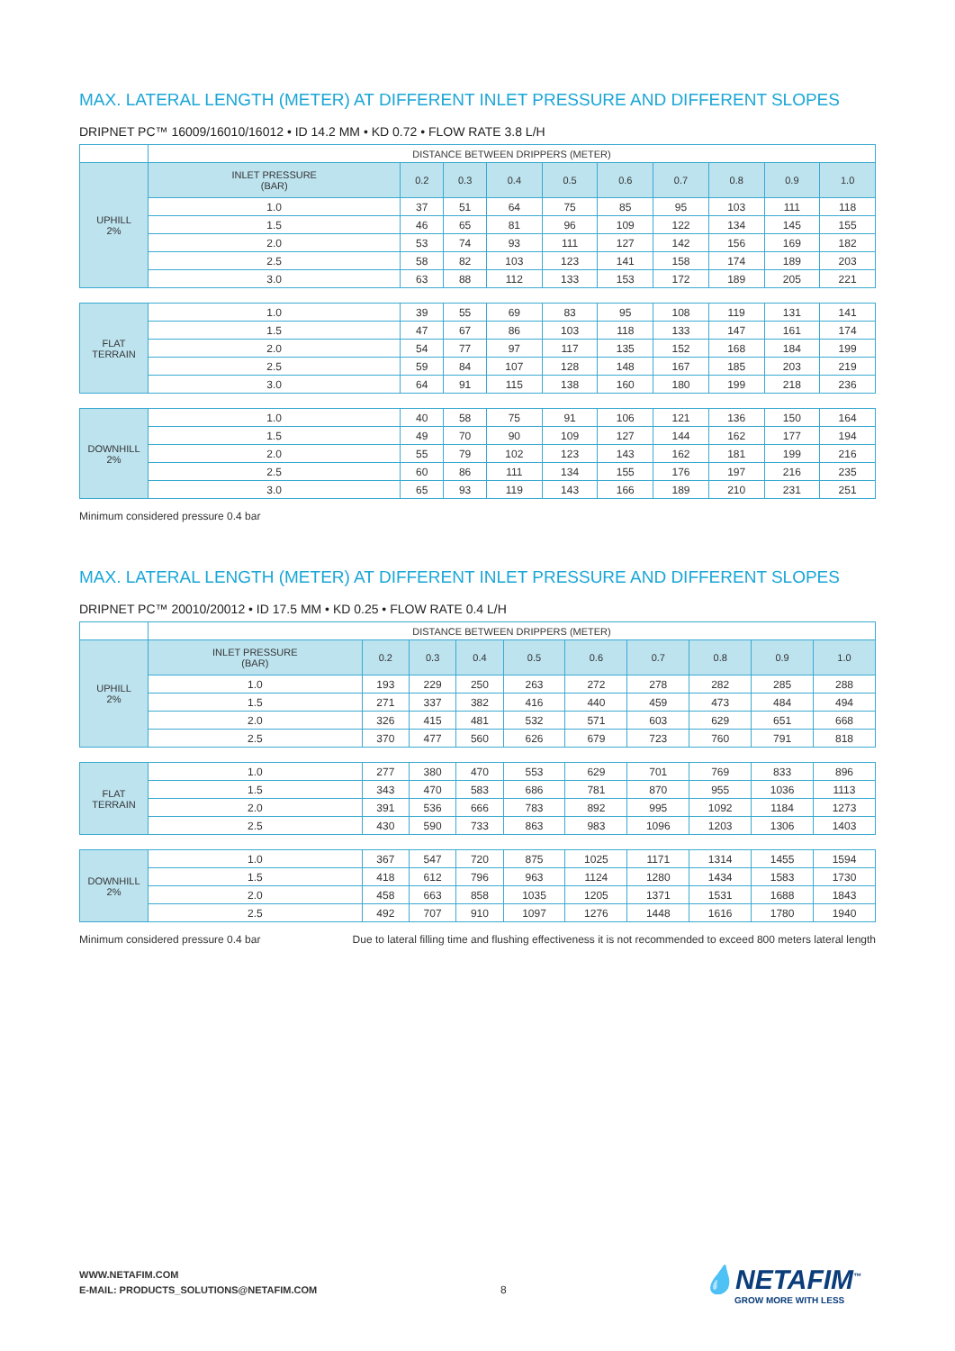MAX. LATERAL LENGTH (METER) AT DIFFERENT INLET PRESSURE AND DIFFERENT SLOPES
DRIPNET PC™ 16009/16010/16012 • ID 14.2 MM • KD 0.72 • FLOW RATE 3.8 L/H
| | DISTANCE BETWEEN DRIPPERS (METER) | | | | | | | | | |
| UPHILL 2% | INLET PRESSURE (BAR) | 0.2 | 0.3 | 0.4 | 0.5 | 0.6 | 0.7 | 0.8 | 0.9 | 1.0 |
| | 1.0 | 37 | 51 | 64 | 75 | 85 | 95 | 103 | 111 | 118 |
| | 1.5 | 46 | 65 | 81 | 96 | 109 | 122 | 134 | 145 | 155 |
| | 2.0 | 53 | 74 | 93 | 111 | 127 | 142 | 156 | 169 | 182 |
| | 2.5 | 58 | 82 | 103 | 123 | 141 | 158 | 174 | 189 | 203 |
| | 3.0 | 63 | 88 | 112 | 133 | 153 | 172 | 189 | 205 | 221 |
| FLAT TERRAIN | 1.0 | 39 | 55 | 69 | 83 | 95 | 108 | 119 | 131 | 141 |
| | 1.5 | 47 | 67 | 86 | 103 | 118 | 133 | 147 | 161 | 174 |
| | 2.0 | 54 | 77 | 97 | 117 | 135 | 152 | 168 | 184 | 199 |
| | 2.5 | 59 | 84 | 107 | 128 | 148 | 167 | 185 | 203 | 219 |
| | 3.0 | 64 | 91 | 115 | 138 | 160 | 180 | 199 | 218 | 236 |
| DOWNHILL 2% | 1.0 | 40 | 58 | 75 | 91 | 106 | 121 | 136 | 150 | 164 |
| | 1.5 | 49 | 70 | 90 | 109 | 127 | 144 | 162 | 177 | 194 |
| | 2.0 | 55 | 79 | 102 | 123 | 143 | 162 | 181 | 199 | 216 |
| | 2.5 | 60 | 86 | 111 | 134 | 155 | 176 | 197 | 216 | 235 |
| | 3.0 | 65 | 93 | 119 | 143 | 166 | 189 | 210 | 231 | 251 |
Minimum considered pressure 0.4 bar
MAX. LATERAL LENGTH (METER) AT DIFFERENT INLET PRESSURE AND DIFFERENT SLOPES
DRIPNET PC™ 20010/20012 • ID 17.5 MM • KD 0.25 • FLOW RATE 0.4 L/H
| | DISTANCE BETWEEN DRIPPERS (METER) | | | | | | | | | |
| UPHILL 2% | INLET PRESSURE (BAR) | 0.2 | 0.3 | 0.4 | 0.5 | 0.6 | 0.7 | 0.8 | 0.9 | 1.0 |
| | 1.0 | 193 | 229 | 250 | 263 | 272 | 278 | 282 | 285 | 288 |
| | 1.5 | 271 | 337 | 382 | 416 | 440 | 459 | 473 | 484 | 494 |
| | 2.0 | 326 | 415 | 481 | 532 | 571 | 603 | 629 | 651 | 668 |
| | 2.5 | 370 | 477 | 560 | 626 | 679 | 723 | 760 | 791 | 818 |
| FLAT TERRAIN | 1.0 | 277 | 380 | 470 | 553 | 629 | 701 | 769 | 833 | 896 |
| | 1.5 | 343 | 470 | 583 | 686 | 781 | 870 | 955 | 1036 | 1113 |
| | 2.0 | 391 | 536 | 666 | 783 | 892 | 995 | 1092 | 1184 | 1273 |
| | 2.5 | 430 | 590 | 733 | 863 | 983 | 1096 | 1203 | 1306 | 1403 |
| DOWNHILL 2% | 1.0 | 367 | 547 | 720 | 875 | 1025 | 1171 | 1314 | 1455 | 1594 |
| | 1.5 | 418 | 612 | 796 | 963 | 1124 | 1280 | 1434 | 1583 | 1730 |
| | 2.0 | 458 | 663 | 858 | 1035 | 1205 | 1371 | 1531 | 1688 | 1843 |
| | 2.5 | 492 | 707 | 910 | 1097 | 1276 | 1448 | 1616 | 1780 | 1940 |
Minimum considered pressure 0.4 bar Due to lateral filling time and flushing effectiveness it is not recommended to exceed 800 meters lateral length
WWW.NETAFIM.COM
E-MAIL: PRODUCTS_SOLUTIONS@NETAFIM.COM
8 💧NETAFIM<sup>™</sup>
GROW MORE WITH LESS